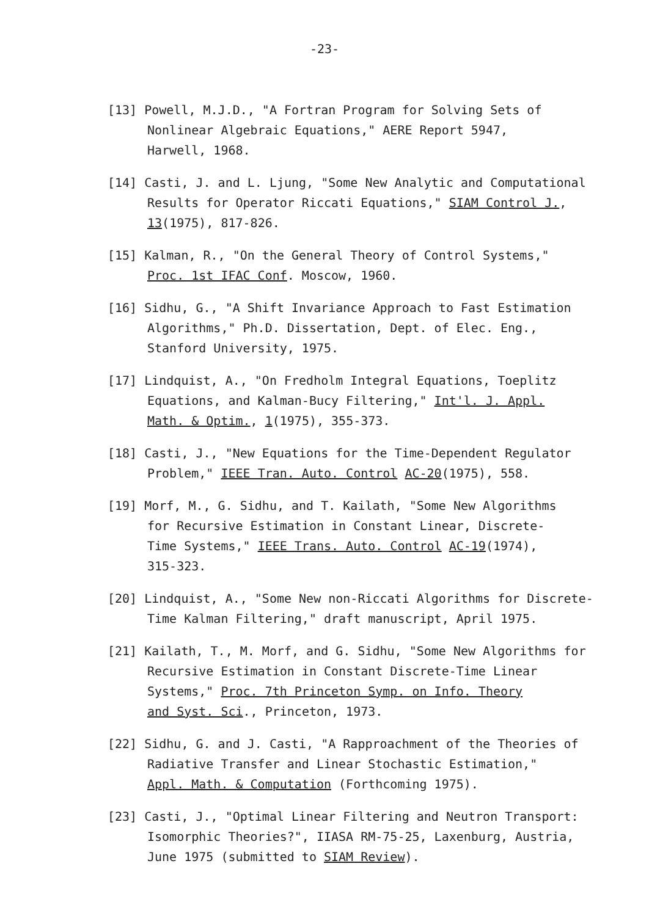-23-
[13] Powell, M.J.D., "A Fortran Program for Solving Sets of
Nonlinear Algebraic Equations," AERE Report 5947,
Harwell, 1968.
[14] Casti, J. and L. Ljung, "Some New Analytic and Computational
Results for Operator Riccati Equations," SIAM Control J.,
13(1975), 817-826.
[15] Kalman, R., "On the General Theory of Control Systems,"
Proc. 1st IFAC Conf. Moscow, 1960.
[16] Sidhu, G., "A Shift Invariance Approach to Fast Estimation
Algorithms," Ph.D. Dissertation, Dept. of Elec. Eng.,
Stanford University, 1975.
[17] Lindquist, A., "On Fredholm Integral Equations, Toeplitz
Equations, and Kalman-Bucy Filtering," Int'l. J. Appl.
Math. & Optim., 1(1975), 355-373.
[18] Casti, J., "New Equations for the Time-Dependent Regulator
Problem," IEEE Tran. Auto. Control AC-20(1975), 558.
[19] Morf, M., G. Sidhu, and T. Kailath, "Some New Algorithms
for Recursive Estimation in Constant Linear, Discrete-
Time Systems," IEEE Trans. Auto. Control AC-19(1974),
315-323.
[20] Lindquist, A., "Some New non-Riccati Algorithms for Discrete-
Time Kalman Filtering," draft manuscript, April 1975.
[21] Kailath, T., M. Morf, and G. Sidhu, "Some New Algorithms for
Recursive Estimation in Constant Discrete-Time Linear
Systems," Proc. 7th Princeton Symp. on Info. Theory
and Syst. Sci., Princeton, 1973.
[22] Sidhu, G. and J. Casti, "A Rapproachment of the Theories of
Radiative Transfer and Linear Stochastic Estimation,"
Appl. Math. & Computation (Forthcoming 1975).
[23] Casti, J., "Optimal Linear Filtering and Neutron Transport:
Isomorphic Theories?", IIASA RM-75-25, Laxenburg, Austria,
June 1975 (submitted to SIAM Review).